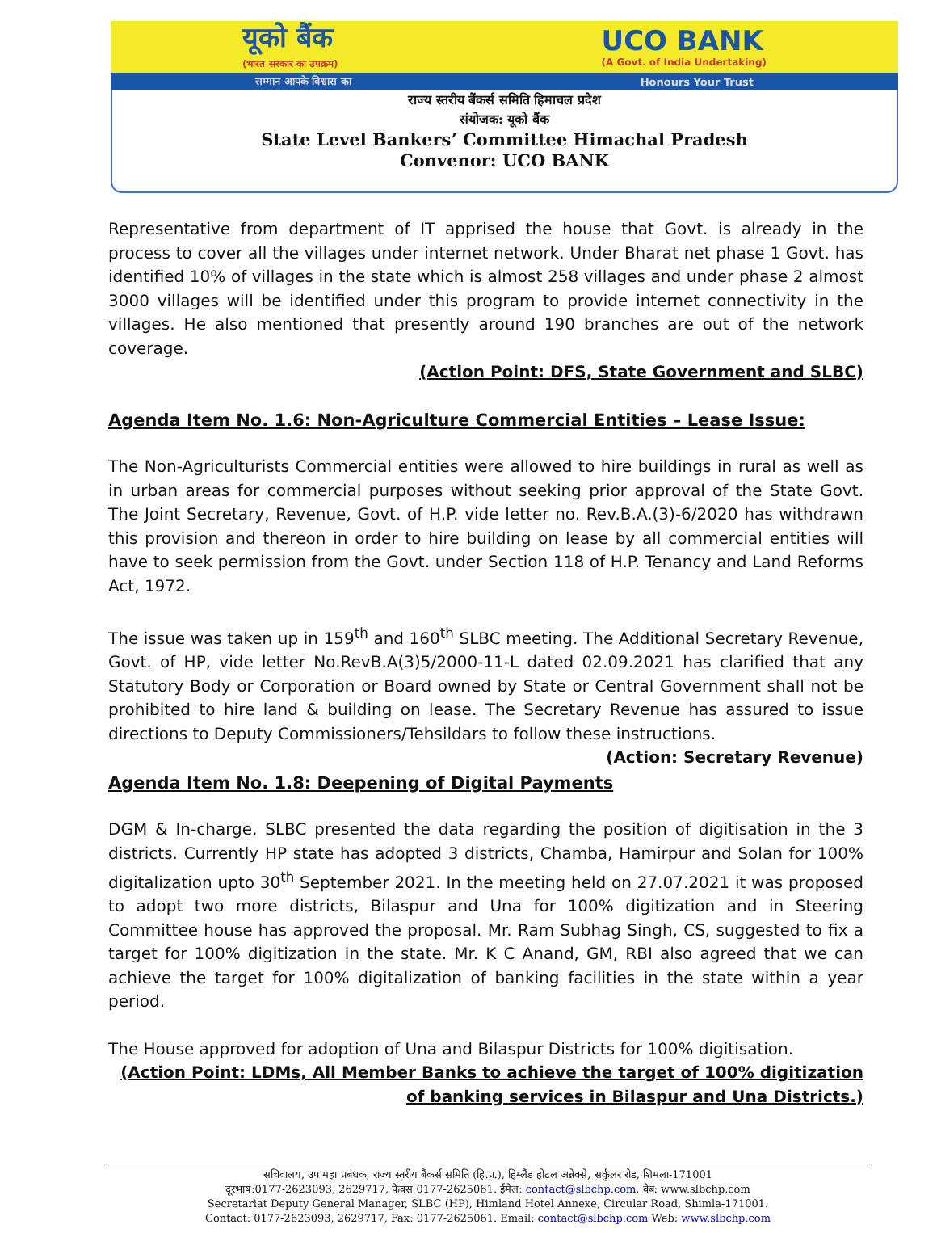यूको बैंक
(भारत सरकार का उपक्रम) UCO BANK
(A Govt. of India Undertaking)
सम्मान आपके विश्वास का Honours Your Trust
राज्य स्तरीय बैंकर्स समिति हिमाचल प्रदेश
संयोजक: यूको बैंक
State Level Bankers’ Committee Himachal Pradesh
Convenor: UCO BANK
Representative from department of IT apprised the house that Govt. is already in the process to cover all the villages under internet network. Under Bharat net phase 1 Govt. has identified 10% of villages in the state which is almost 258 villages and under phase 2 almost 3000 villages will be identified under this program to provide internet connectivity in the villages. He also mentioned that presently around 190 branches are out of the network coverage.
(Action Point: DFS, State Government and SLBC)
Agenda Item No. 1.6: Non-Agriculture Commercial Entities – Lease Issue:
The Non-Agriculturists Commercial entities were allowed to hire buildings in rural as well as in urban areas for commercial purposes without seeking prior approval of the State Govt. The Joint Secretary, Revenue, Govt. of H.P. vide letter no. Rev.B.A.(3)-6/2020 has withdrawn this provision and thereon in order to hire building on lease by all commercial entities will have to seek permission from the Govt. under Section 118 of H.P. Tenancy and Land Reforms Act, 1972.
The issue was taken up in 159<sup>th</sup> and 160<sup>th</sup> SLBC meeting. The Additional Secretary Revenue, Govt. of HP, vide letter No.RevB.A(3)5/2000-11-L dated 02.09.2021 has clarified that any Statutory Body or Corporation or Board owned by State or Central Government shall not be prohibited to hire land & building on lease. The Secretary Revenue has assured to issue directions to Deputy Commissioners/Tehsildars to follow these instructions.
(Action: Secretary Revenue)
Agenda Item No. 1.8: Deepening of Digital Payments
DGM & In-charge, SLBC presented the data regarding the position of digitisation in the 3 districts. Currently HP state has adopted 3 districts, Chamba, Hamirpur and Solan for 100% digitalization upto 30<sup>th</sup> September 2021. In the meeting held on 27.07.2021 it was proposed to adopt two more districts, Bilaspur and Una for 100% digitization and in Steering Committee house has approved the proposal. Mr. Ram Subhag Singh, CS, suggested to fix a target for 100% digitization in the state. Mr. K C Anand, GM, RBI also agreed that we can achieve the target for 100% digitalization of banking facilities in the state within a year period.
The House approved for adoption of Una and Bilaspur Districts for 100% digitisation.
(Action Point: LDMs, All Member Banks to achieve the target of 100% digitization of banking services in Bilaspur and Una Districts.)
सचिवालय, उप महा प्रबंधक, राज्य स्तरीय बैंकर्स समिति (हि.प्र.), हिम्लैंड होटल अन्नेक्से, सर्कुलर रोड, शिमला-171001
दूरभाष:0177-2623093, 2629717, फैक्स 0177-2625061. ईमेल: contact@slbchp.com, वेब: www.slbchp.com
Secretariat Deputy General Manager, SLBC (HP), Himland Hotel Annexe, Circular Road, Shimla-171001.
Contact: 0177-2623093, 2629717, Fax: 0177-2625061. Email: contact@slbchp.com Web: www.slbchp.com